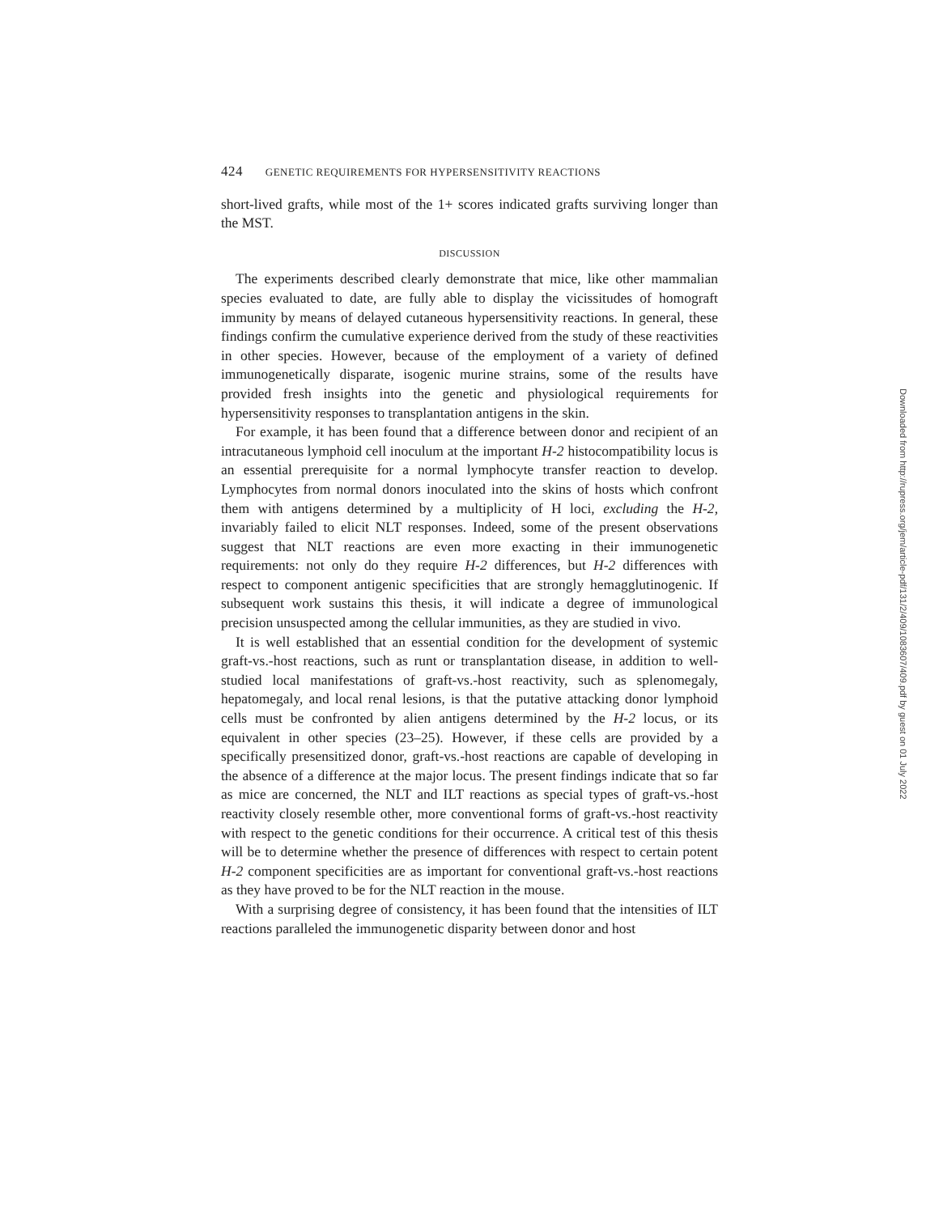424 GENETIC REQUIREMENTS FOR HYPERSENSITIVITY REACTIONS
short-lived grafts, while most of the 1+ scores indicated grafts surviving longer than the MST.
DISCUSSION
The experiments described clearly demonstrate that mice, like other mammalian species evaluated to date, are fully able to display the vicissitudes of homograft immunity by means of delayed cutaneous hypersensitivity reactions. In general, these findings confirm the cumulative experience derived from the study of these reactivities in other species. However, because of the employment of a variety of defined immunogenetically disparate, isogenic murine strains, some of the results have provided fresh insights into the genetic and physiological requirements for hypersensitivity responses to transplantation antigens in the skin.
For example, it has been found that a difference between donor and recipient of an intracutaneous lymphoid cell inoculum at the important H-2 histocompatibility locus is an essential prerequisite for a normal lymphocyte transfer reaction to develop. Lymphocytes from normal donors inoculated into the skins of hosts which confront them with antigens determined by a multiplicity of H loci, excluding the H-2, invariably failed to elicit NLT responses. Indeed, some of the present observations suggest that NLT reactions are even more exacting in their immunogenetic requirements: not only do they require H-2 differences, but H-2 differences with respect to component antigenic specificities that are strongly hemagglutinogenic. If subsequent work sustains this thesis, it will indicate a degree of immunological precision unsuspected among the cellular immunities, as they are studied in vivo.
It is well established that an essential condition for the development of systemic graft-vs.-host reactions, such as runt or transplantation disease, in addition to well-studied local manifestations of graft-vs.-host reactivity, such as splenomegaly, hepatomegaly, and local renal lesions, is that the putative attacking donor lymphoid cells must be confronted by alien antigens determined by the H-2 locus, or its equivalent in other species (23–25). However, if these cells are provided by a specifically presensitized donor, graft-vs.-host reactions are capable of developing in the absence of a difference at the major locus. The present findings indicate that so far as mice are concerned, the NLT and ILT reactions as special types of graft-vs.-host reactivity closely resemble other, more conventional forms of graft-vs.-host reactivity with respect to the genetic conditions for their occurrence. A critical test of this thesis will be to determine whether the presence of differences with respect to certain potent H-2 component specificities are as important for conventional graft-vs.-host reactions as they have proved to be for the NLT reaction in the mouse.
With a surprising degree of consistency, it has been found that the intensities of ILT reactions paralleled the immunogenetic disparity between donor and host
Downloaded from http://rupress.org/jem/article-pdf/131/2/409/1083607/409.pdf by guest on 01 July 2022